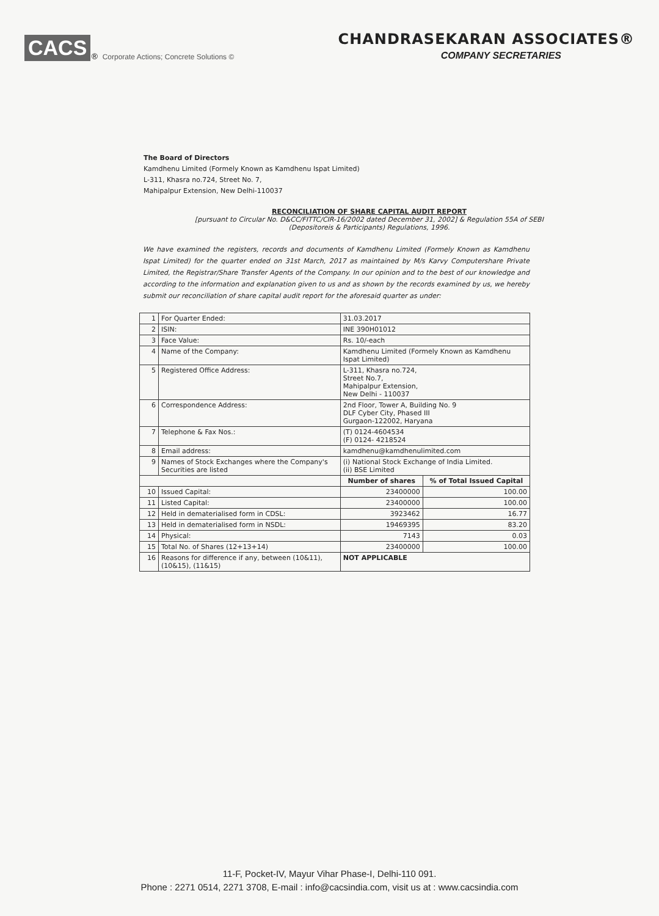CACS<sup>®</sup> Corporate Actions; Concrete Solutions ©
CHANDRASEKARAN ASSOCIATES®
COMPANY SECRETARIES
The Board of Directors
Kamdhenu Limited (Formely Known as Kamdhenu Ispat Limited)
L-311, Khasra no.724, Street No. 7,
Mahipalpur Extension, New Delhi-110037
RECONCILIATION OF SHARE CAPITAL AUDIT REPORT
[pursuant to Circular No. D&CC/FITTC/CIR-16/2002 dated December 31, 2002] & Regulation 55A of SEBI
(Depositoreis & Participants) Regulations, 1996.
We have examined the registers, records and documents of Kamdhenu Limited (Formely Known as Kamdhenu Ispat Limited) for the quarter ended on 31st March, 2017 as maintained by M/s Karvy Computershare Private Limited, the Registrar/Share Transfer Agents of the Company. In our opinion and to the best of our knowledge and according to the information and explanation given to us and as shown by the records examined by us, we hereby submit our reconciliation of share capital audit report for the aforesaid quarter as under:
| 1 | For Quarter Ended: | 31.03.2017 | |
| 2 | ISIN: | INE 390H01012 | |
| 3 | Face Value: | Rs. 10/-each | |
| 4 | Name of the Company: | Kamdhenu Limited (Formely Known as Kamdhenu Ispat Limited) | |
| 5 | Registered Office Address: | L-311, Khasra no.724, Street No.7, Mahipalpur Extension, New Delhi - 110037 | |
| 6 | Correspondence Address: | 2nd Floor, Tower A, Building No. 9 DLF Cyber City, Phased III Gurgaon-122002, Haryana | |
| 7 | Telephone & Fax Nos.: | (T) 0124-4604534 (F) 0124- 4218524 | |
| 8 | Email address: | kamdhenu@kamdhenulimited.com | |
| 9 | Names of Stock Exchanges where the Company's Securities are listed | (i) National Stock Exchange of India Limited. (ii) BSE Limited | |
| | | Number of shares | % of Total Issued Capital |
| 10 | Issued Capital: | 23400000 | 100.00 |
| 11 | Listed Capital: | 23400000 | 100.00 |
| 12 | Held in dematerialised form in CDSL: | 3923462 | 16.77 |
| 13 | Held in dematerialised form in NSDL: | 19469395 | 83.20 |
| 14 | Physical: | 7143 | 0.03 |
| 15 | Total No. of Shares (12+13+14) | 23400000 | 100.00 |
| 16 | Reasons for difference if any, between (10&11),(10&15), (11&15) | NOT APPLICABLE | |
11-F, Pocket-IV, Mayur Vihar Phase-I, Delhi-110 091.
Phone : 2271 0514, 2271 3708, E-mail : info@cacsindia.com, visit us at : www.cacsindia.com